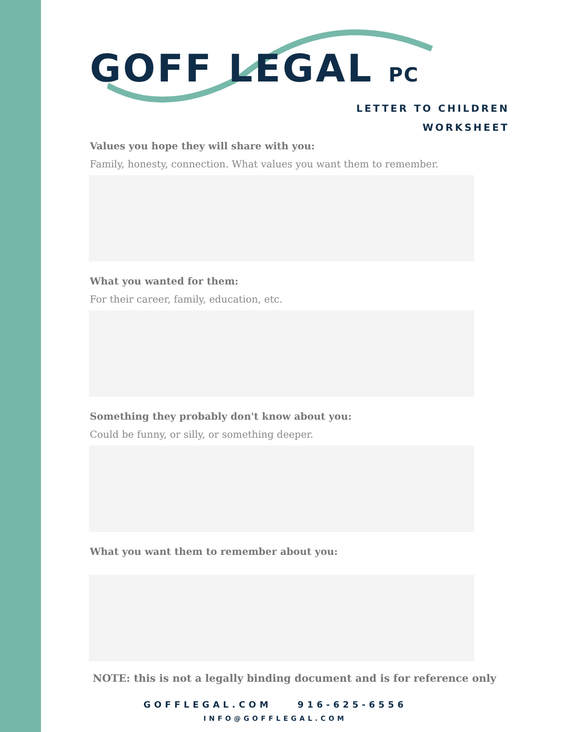GOFF LEGAL PC
LETTER TO CHILDREN
WORKSHEET
Values you hope they will share with you:
Family, honesty, connection. What values you want them to remember.
What you wanted for them:
For their career, family, education, etc.
Something they probably don't know about you:
Could be funny, or silly, or something deeper.
What you want them to remember about you:
NOTE: this is not a legally binding document and is for reference only
GOFFLEGAL.COM 916-625-6556
INFO@GOFFLEGAL.COM